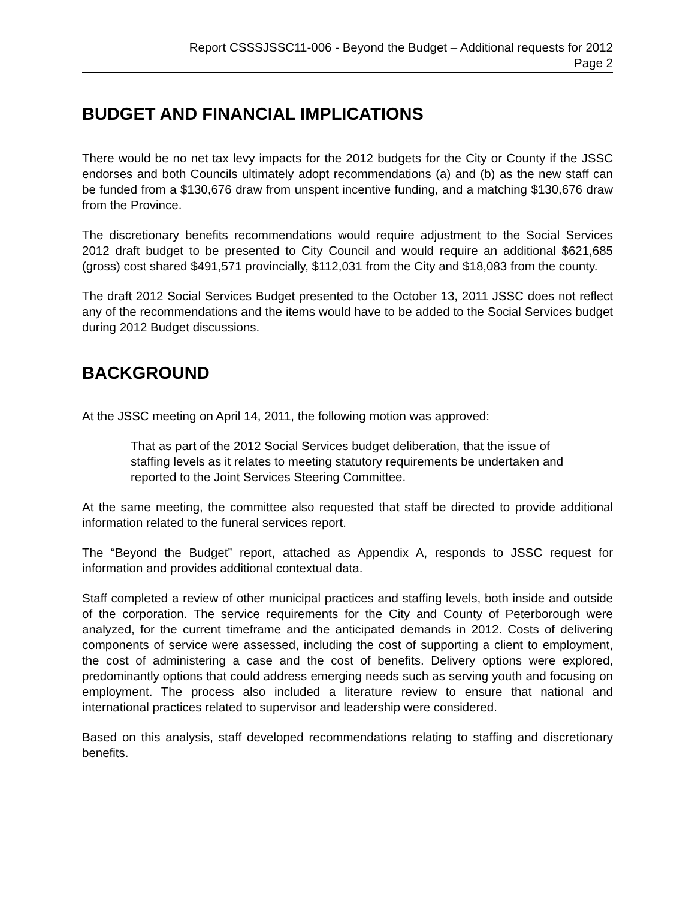Report CSSSJSSC11-006 - Beyond the Budget – Additional requests for 2012
Page 2
BUDGET AND FINANCIAL IMPLICATIONS
There would be no net tax levy impacts for the 2012 budgets for the City or County if the JSSC endorses and both Councils ultimately adopt recommendations (a) and (b) as the new staff can be funded from a $130,676 draw from unspent incentive funding, and a matching $130,676 draw from the Province.
The discretionary benefits recommendations would require adjustment to the Social Services 2012 draft budget to be presented to City Council and would require an additional $621,685 (gross) cost shared $491,571 provincially, $112,031 from the City and $18,083 from the county.
The draft 2012 Social Services Budget presented to the October 13, 2011 JSSC does not reflect any of the recommendations and the items would have to be added to the Social Services budget during 2012 Budget discussions.
BACKGROUND
At the JSSC meeting on April 14, 2011, the following motion was approved:
That as part of the 2012 Social Services budget deliberation, that the issue of staffing levels as it relates to meeting statutory requirements be undertaken and reported to the Joint Services Steering Committee.
At the same meeting, the committee also requested that staff be directed to provide additional information related to the funeral services report.
The “Beyond the Budget” report, attached as Appendix A, responds to JSSC request for information and provides additional contextual data.
Staff completed a review of other municipal practices and staffing levels, both inside and outside of the corporation. The service requirements for the City and County of Peterborough were analyzed, for the current timeframe and the anticipated demands in 2012. Costs of delivering components of service were assessed, including the cost of supporting a client to employment, the cost of administering a case and the cost of benefits. Delivery options were explored, predominantly options that could address emerging needs such as serving youth and focusing on employment. The process also included a literature review to ensure that national and international practices related to supervisor and leadership were considered.
Based on this analysis, staff developed recommendations relating to staffing and discretionary benefits.